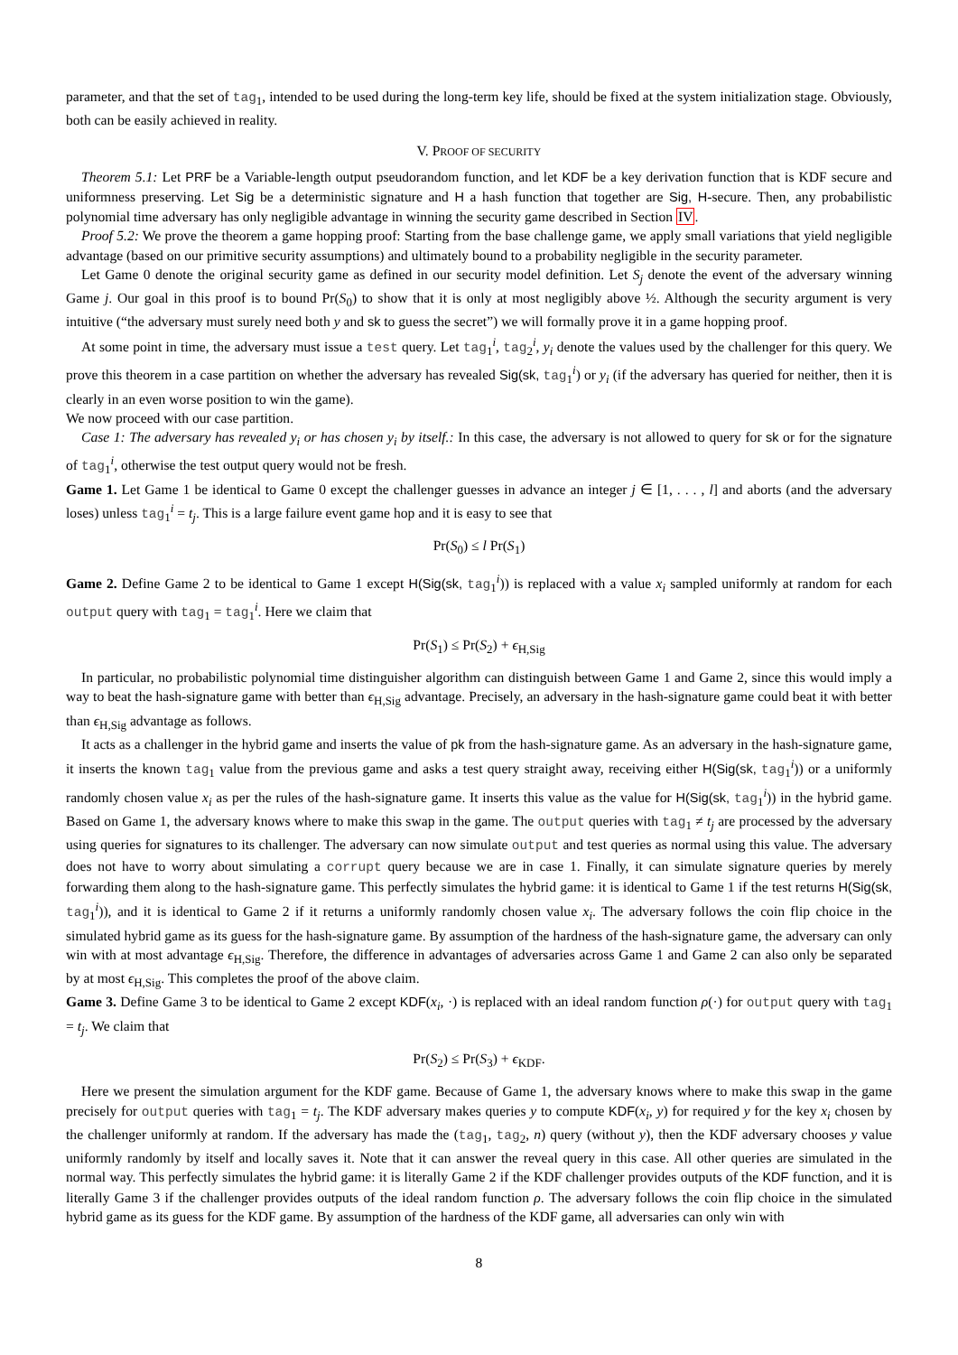parameter, and that the set of tag<sub>1</sub>, intended to be used during the long-term key life, should be fixed at the system initialization stage. Obviously, both can be easily achieved in reality.
V. PROOF OF SECURITY
Theorem 5.1: Let PRF be a Variable-length output pseudorandom function, and let KDF be a key derivation function that is KDF secure and uniformness preserving. Let Sig be a deterministic signature and H a hash function that together are Sig, H-secure. Then, any probabilistic polynomial time adversary has only negligible advantage in winning the security game described in Section IV.
Proof 5.2: We prove the theorem a game hopping proof: Starting from the base challenge game, we apply small variations that yield negligible advantage (based on our primitive security assumptions) and ultimately bound to a probability negligible in the security parameter.
Let Game 0 denote the original security game as defined in our security model definition. Let S<sub>j</sub> denote the event of the adversary winning Game j. Our goal in this proof is to bound Pr(S<sub>0</sub>) to show that it is only at most negligibly above ½. Although the security argument is very intuitive (“the adversary must surely need both y and sk to guess the secret”) we will formally prove it in a game hopping proof.
At some point in time, the adversary must issue a test query. Let tag<sub>1</sub><sup>i</sup>, tag<sub>2</sub><sup>i</sup>, y<sub>i</sub> denote the values used by the challenger for this query. We prove this theorem in a case partition on whether the adversary has revealed Sig(sk, tag<sub>1</sub><sup>i</sup>) or y<sub>i</sub> (if the adversary has queried for neither, then it is clearly in an even worse position to win the game).
We now proceed with our case partition.
Case 1: The adversary has revealed y<sub>i</sub> or has chosen y<sub>i</sub> by itself.: In this case, the adversary is not allowed to query for sk or for the signature of tag<sub>1</sub><sup>i</sup>, otherwise the test output query would not be fresh.
Game 1. Let Game 1 be identical to Game 0 except the challenger guesses in advance an integer j ∈ [1, . . . , l] and aborts (and the adversary loses) unless tag<sub>1</sub><sup>i</sup> = t<sub>j</sub>. This is a large failure event game hop and it is easy to see that
Pr(S<sub>0</sub>) ≤ l Pr(S<sub>1</sub>)
Game 2. Define Game 2 to be identical to Game 1 except H(Sig(sk, tag<sub>1</sub><sup>i</sup>)) is replaced with a value x<sub>i</sub> sampled uniformly at random for each output query with tag<sub>1</sub> = tag<sub>1</sub><sup>i</sup>. Here we claim that
Pr(S<sub>1</sub>) ≤ Pr(S<sub>2</sub>) + ϵ<sub>H,Sig</sub>
In particular, no probabilistic polynomial time distinguisher algorithm can distinguish between Game 1 and Game 2, since this would imply a way to beat the hash-signature game with better than ϵ<sub>H,Sig</sub> advantage. Precisely, an adversary in the hash-signature game could beat it with better than ϵ<sub>H,Sig</sub> advantage as follows.
It acts as a challenger in the hybrid game and inserts the value of pk from the hash-signature game. As an adversary in the hash-signature game, it inserts the known tag<sub>1</sub> value from the previous game and asks a test query straight away, receiving either H(Sig(sk, tag<sub>1</sub><sup>i</sup>)) or a uniformly randomly chosen value x<sub>i</sub> as per the rules of the hash-signature game. It inserts this value as the value for H(Sig(sk, tag<sub>1</sub><sup>i</sup>)) in the hybrid game. Based on Game 1, the adversary knows where to make this swap in the game. The output queries with tag<sub>1</sub> ≠ t<sub>j</sub> are processed by the adversary using queries for signatures to its challenger. The adversary can now simulate output and test queries as normal using this value. The adversary does not have to worry about simulating a corrupt query because we are in case 1. Finally, it can simulate signature queries by merely forwarding them along to the hash-signature game. This perfectly simulates the hybrid game: it is identical to Game 1 if the test returns H(Sig(sk, tag<sub>1</sub><sup>i</sup>)), and it is identical to Game 2 if it returns a uniformly randomly chosen value x<sub>i</sub>. The adversary follows the coin flip choice in the simulated hybrid game as its guess for the hash-signature game. By assumption of the hardness of the hash-signature game, the adversary can only win with at most advantage ϵ<sub>H,Sig</sub>. Therefore, the difference in advantages of adversaries across Game 1 and Game 2 can also only be separated by at most ϵ<sub>H,Sig</sub>. This completes the proof of the above claim.
Game 3. Define Game 3 to be identical to Game 2 except KDF(x<sub>i</sub>, ·) is replaced with an ideal random function ρ(·) for output query with tag<sub>1</sub> = t<sub>j</sub>. We claim that
Pr(S<sub>2</sub>) ≤ Pr(S<sub>3</sub>) + ϵ<sub>KDF</sub>.
Here we present the simulation argument for the KDF game. Because of Game 1, the adversary knows where to make this swap in the game precisely for output queries with tag<sub>1</sub> = t<sub>j</sub>. The KDF adversary makes queries y to compute KDF(x<sub>i</sub>, y) for required y for the key x<sub>i</sub> chosen by the challenger uniformly at random. If the adversary has made the (tag<sub>1</sub>, tag<sub>2</sub>, n) query (without y), then the KDF adversary chooses y value uniformly randomly by itself and locally saves it. Note that it can answer the reveal query in this case. All other queries are simulated in the normal way. This perfectly simulates the hybrid game: it is literally Game 2 if the KDF challenger provides outputs of the KDF function, and it is literally Game 3 if the challenger provides outputs of the ideal random function ρ. The adversary follows the coin flip choice in the simulated hybrid game as its guess for the KDF game. By assumption of the hardness of the KDF game, all adversaries can only win with
8